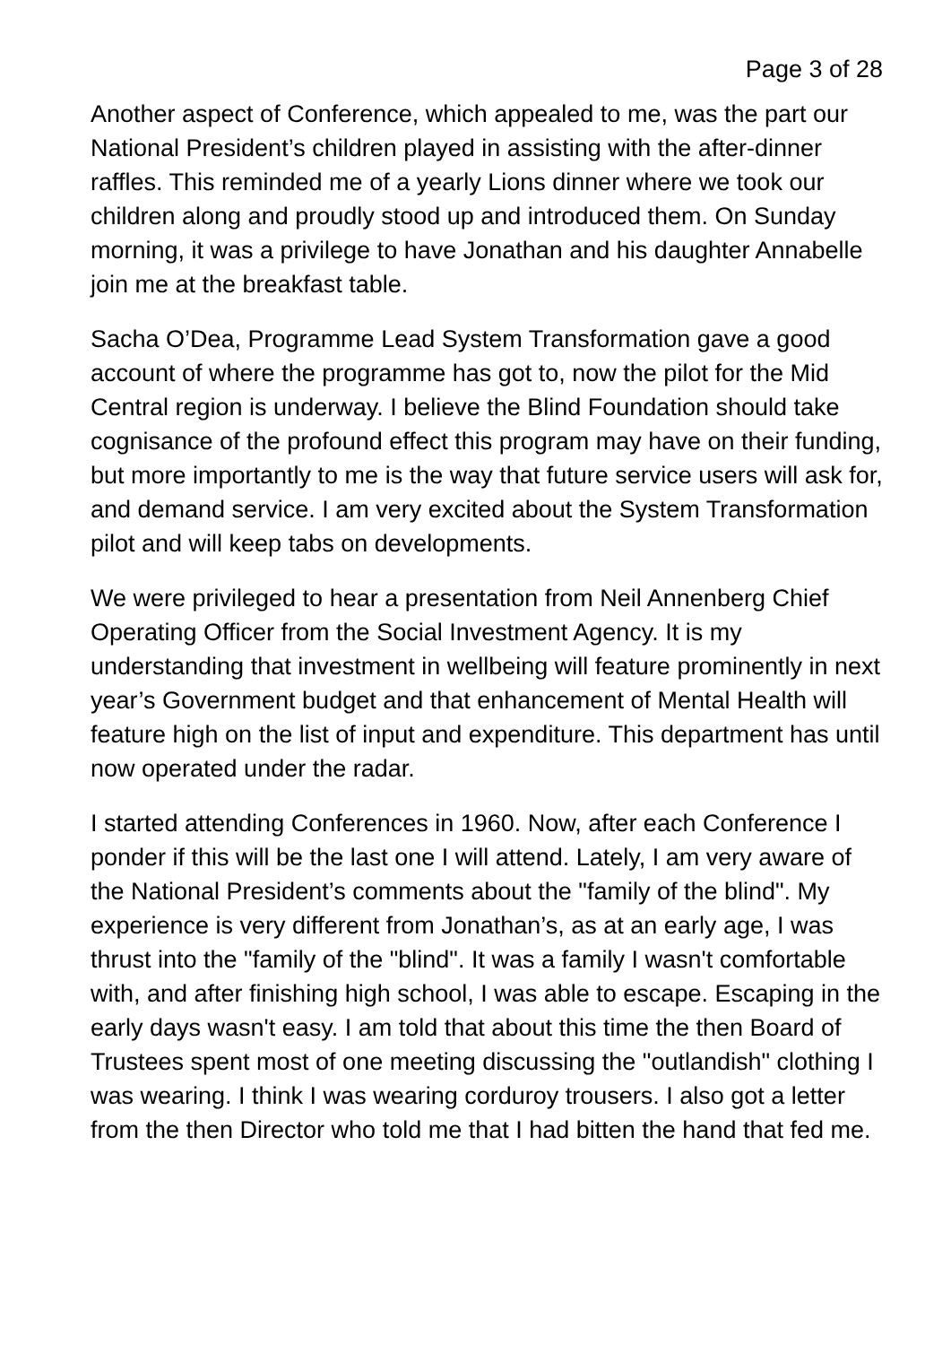Page 3 of 28
Another aspect of Conference, which appealed to me, was the part our National President’s children played in assisting with the after-dinner raffles. This reminded me of a yearly Lions dinner where we took our children along and proudly stood up and introduced them. On Sunday morning, it was a privilege to have Jonathan and his daughter Annabelle join me at the breakfast table.
Sacha O’Dea, Programme Lead System Transformation gave a good account of where the programme has got to, now the pilot for the Mid Central region is underway. I believe the Blind Foundation should take cognisance of the profound effect this program may have on their funding, but more importantly to me is the way that future service users will ask for, and demand service. I am very excited about the System Transformation pilot and will keep tabs on developments.
We were privileged to hear a presentation from Neil Annenberg Chief Operating Officer from the Social Investment Agency. It is my understanding that investment in wellbeing will feature prominently in next year’s Government budget and that enhancement of Mental Health will feature high on the list of input and expenditure. This department has until now operated under the radar.
I started attending Conferences in 1960. Now, after each Conference I ponder if this will be the last one I will attend. Lately, I am very aware of the National President’s comments about the "family of the blind". My experience is very different from Jonathan’s, as at an early age, I was thrust into the "family of the "blind". It was a family I wasn't comfortable with, and after finishing high school, I was able to escape. Escaping in the early days wasn't easy. I am told that about this time the then Board of Trustees spent most of one meeting discussing the "outlandish" clothing I was wearing. I think I was wearing corduroy trousers. I also got a letter from the then Director who told me that I had bitten the hand that fed me.